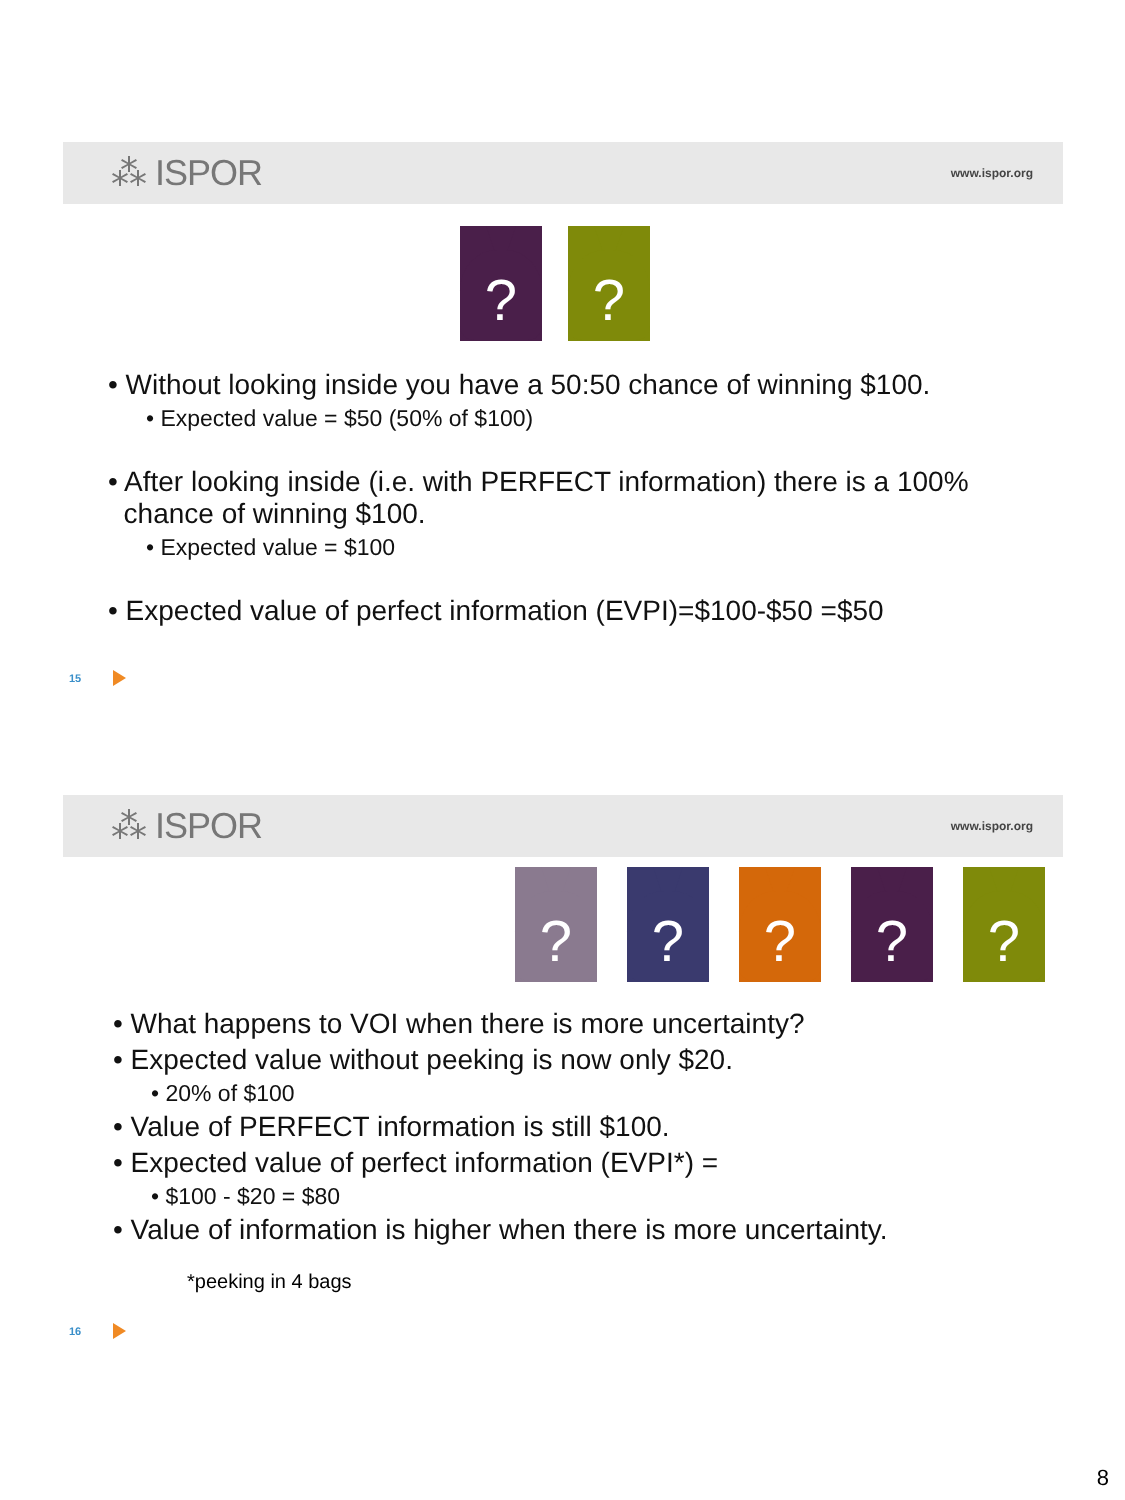⁂ ISPOR www.ispor.org
?
?
• Without looking inside you have a 50:50 chance of winning $100.
• Expected value = $50 (50% of $100)
• After looking inside (i.e. with PERFECT information) there is a 100%
chance of winning $100.
• Expected value = $100
• Expected value of perfect information (EVPI)=$100-$50 =$50
15
⁂ ISPOR www.ispor.org
?
?
?
?
?
• What happens to VOI when there is more uncertainty?
• Expected value without peeking is now only $20.
• 20% of $100
• Value of PERFECT information is still $100.
• Expected value of perfect information (EVPI*) =
• $100 - $20 = $80
• Value of information is higher when there is more uncertainty.
*peeking in 4 bags
16
8